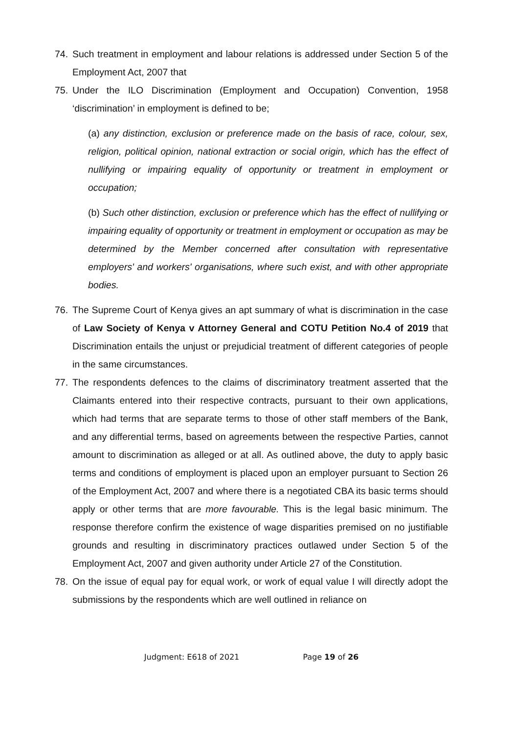74. Such treatment in employment and labour relations is addressed under Section 5 of the Employment Act, 2007 that
75. Under the ILO Discrimination (Employment and Occupation) Convention, 1958 ‘discrimination’ in employment is defined to be;
(a) any distinction, exclusion or preference made on the basis of race, colour, sex, religion, political opinion, national extraction or social origin, which has the effect of nullifying or impairing equality of opportunity or treatment in employment or occupation;
(b) Such other distinction, exclusion or preference which has the effect of nullifying or impairing equality of opportunity or treatment in employment or occupation as may be determined by the Member concerned after consultation with representative employers' and workers' organisations, where such exist, and with other appropriate bodies.
76. The Supreme Court of Kenya gives an apt summary of what is discrimination in the case of Law Society of Kenya v Attorney General and COTU Petition No.4 of 2019 that Discrimination entails the unjust or prejudicial treatment of different categories of people in the same circumstances.
77. The respondents defences to the claims of discriminatory treatment asserted that the Claimants entered into their respective contracts, pursuant to their own applications, which had terms that are separate terms to those of other staff members of the Bank, and any differential terms, based on agreements between the respective Parties, cannot amount to discrimination as alleged or at all. As outlined above, the duty to apply basic terms and conditions of employment is placed upon an employer pursuant to Section 26 of the Employment Act, 2007 and where there is a negotiated CBA its basic terms should apply or other terms that are more favourable. This is the legal basic minimum. The response therefore confirm the existence of wage disparities premised on no justifiable grounds and resulting in discriminatory practices outlawed under Section 5 of the Employment Act, 2007 and given authority under Article 27 of the Constitution.
78. On the issue of equal pay for equal work, or work of equal value I will directly adopt the submissions by the respondents which are well outlined in reliance on
Judgment: E618 of 2021 Page 19 of 26